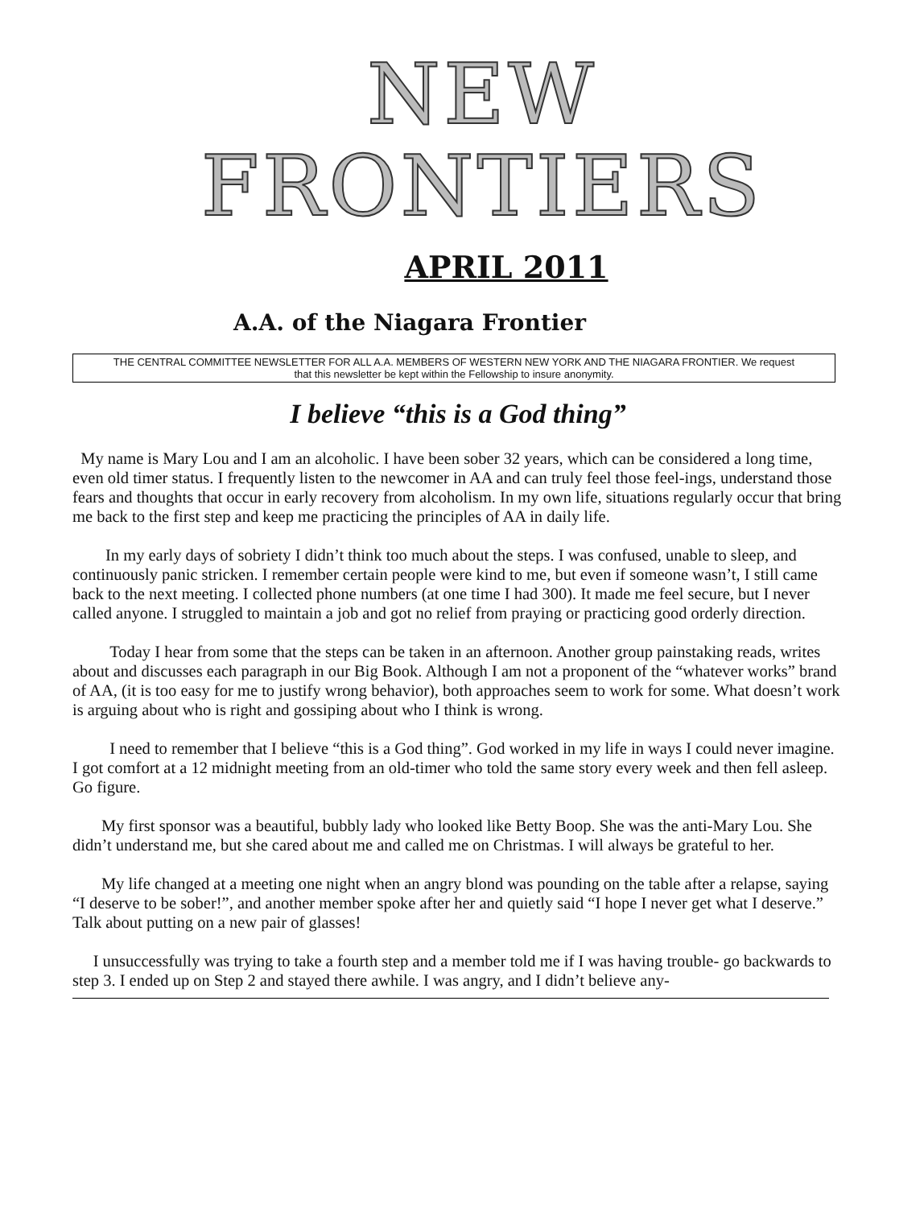NEW FRONTIERS
APRIL 2011
A.A. of the Niagara Frontier
THE CENTRAL COMMITTEE NEWSLETTER FOR ALL A.A. MEMBERS OF WESTERN NEW YORK AND THE NIAGARA FRONTIER. We request
that this newsletter be kept within the Fellowship to insure anonymity.
I believe “this is a God thing”
My name is Mary Lou and I am an alcoholic. I have been sober 32 years, which can be considered a long time, even old timer status. I frequently listen to the newcomer in AA and can truly feel those feel-ings, understand those fears and thoughts that occur in early recovery from alcoholism. In my own life, situations regularly occur that bring me back to the first step and keep me practicing the principles of AA in daily life.
In my early days of sobriety I didn’t think too much about the steps. I was confused, unable to sleep, and continuously panic stricken. I remember certain people were kind to me, but even if someone wasn’t, I still came back to the next meeting. I collected phone numbers (at one time I had 300). It made me feel secure, but I never called anyone. I struggled to maintain a job and got no relief from praying or practicing good orderly direction.
Today I hear from some that the steps can be taken in an afternoon. Another group painstaking reads, writes about and discusses each paragraph in our Big Book. Although I am not a proponent of the “whatever works” brand of AA, (it is too easy for me to justify wrong behavior), both approaches seem to work for some. What doesn’t work is arguing about who is right and gossiping about who I think is wrong.
I need to remember that I believe “this is a God thing”. God worked in my life in ways I could never imagine. I got comfort at a 12 midnight meeting from an old-timer who told the same story every week and then fell asleep. Go figure.
My first sponsor was a beautiful, bubbly lady who looked like Betty Boop. She was the anti-Mary Lou. She didn’t understand me, but she cared about me and called me on Christmas. I will always be grateful to her.
My life changed at a meeting one night when an angry blond was pounding on the table after a relapse, saying “I deserve to be sober!”, and another member spoke after her and quietly said “I hope I never get what I deserve.” Talk about putting on a new pair of glasses!
I unsuccessfully was trying to take a fourth step and a member told me if I was having trouble- go backwards to step 3. I ended up on Step 2 and stayed there awhile. I was angry, and I didn’t believe any-